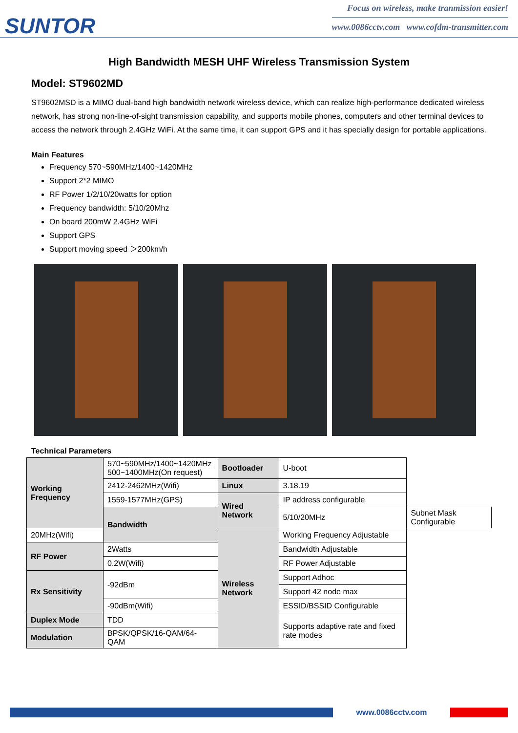SUNTOR
Focus on wireless, make tranmission easier!
www.0086cctv.com www.cofdm-transmitter.com
High Bandwidth MESH UHF Wireless Transmission System
Model: ST9602MD
ST9602MSD is a MIMO dual-band high bandwidth network wireless device, which can realize high-performance dedicated wireless network, has strong non-line-of-sight transmission capability, and supports mobile phones, computers and other terminal devices to access the network through 2.4GHz WiFi. At the same time, it can support GPS and it has specially design for portable applications.
Main Features
Frequency 570~590MHz/1400~1420MHz
Support 2*2 MIMO
RF Power 1/2/10/20watts for option
Frequency bandwidth: 5/10/20Mhz
On board 200mW 2.4GHz WiFi
Support GPS
Support moving speed ＞200km/h
Technical Parameters
| Working Frequency | 570~590MHz/1400~1420MHz 500~1400MHz(On request) | Bootloader | U-boot | |
| | 2412-2462MHz(Wifi) | Linux | 3.18.19 | |
| | 1559-1577MHz(GPS) | Wired Network | IP address configurable | |
| | Bandwidth | | 5/10/20MHz | Subnet Mask Configurable |
| 20MHz(Wifi) | | Wireless Network | Working Frequency Adjustable | |
| RF Power | 2Watts | | Bandwidth Adjustable | |
| | 0.2W(Wifi) | | RF Power Adjustable | |
| Rx Sensitivity | -92dBm | | Support Adhoc | |
| | | | Support 42 node max | |
| | -90dBm(Wifi) | | ESSID/BSSID Configurable | |
| Duplex Mode | TDD | | Supports adaptive rate and fixed rate modes | |
| Modulation | BPSK/QPSK/16-QAM/64-QAM | | | |
www.0086cctv.com